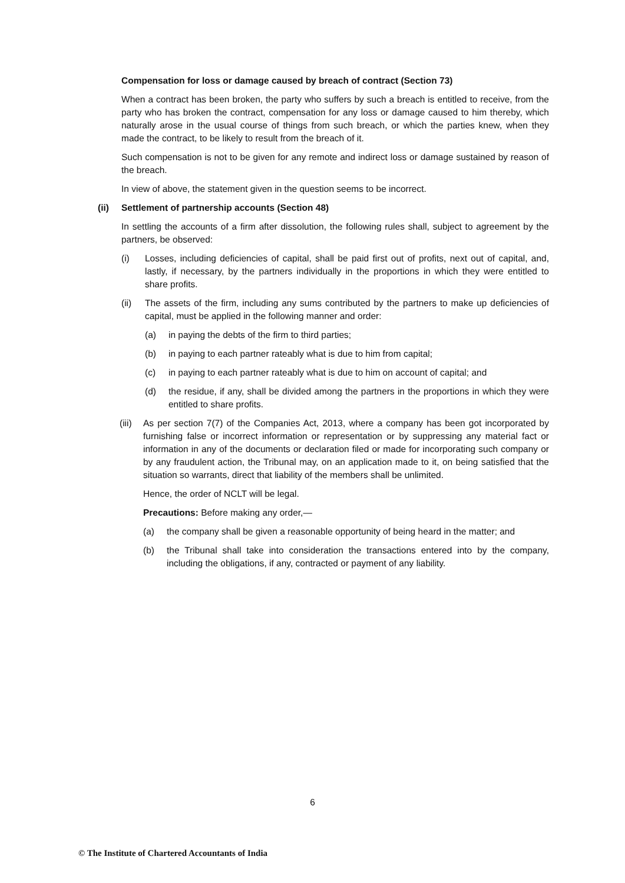Compensation for loss or damage caused by breach of contract (Section 73)
When a contract has been broken, the party who suffers by such a breach is entitled to receive, from the party who has broken the contract, compensation for any loss or damage caused to him thereby, which naturally arose in the usual course of things from such breach, or which the parties knew, when they made the contract, to be likely to result from the breach of it.
Such compensation is not to be given for any remote and indirect loss or damage sustained by reason of the breach.
In view of above, the statement given in the question seems to be incorrect.
(ii) Settlement of partnership accounts (Section 48)
In settling the accounts of a firm after dissolution, the following rules shall, subject to agreement by the partners, be observed:
(i) Losses, including deficiencies of capital, shall be paid first out of profits, next out of capital, and, lastly, if necessary, by the partners individually in the proportions in which they were entitled to share profits.
(ii) The assets of the firm, including any sums contributed by the partners to make up deficiencies of capital, must be applied in the following manner and order:
(a) in paying the debts of the firm to third parties;
(b) in paying to each partner rateably what is due to him from capital;
(c) in paying to each partner rateably what is due to him on account of capital; and
(d) the residue, if any, shall be divided among the partners in the proportions in which they were entitled to share profits.
(iii) As per section 7(7) of the Companies Act, 2013, where a company has been got incorporated by furnishing false or incorrect information or representation or by suppressing any material fact or information in any of the documents or declaration filed or made for incorporating such company or by any fraudulent action, the Tribunal may, on an application made to it, on being satisfied that the situation so warrants, direct that liability of the members shall be unlimited.
Hence, the order of NCLT will be legal.
Precautions: Before making any order,—
(a) the company shall be given a reasonable opportunity of being heard in the matter; and
(b) the Tribunal shall take into consideration the transactions entered into by the company, including the obligations, if any, contracted or payment of any liability.
6
© The Institute of Chartered Accountants of India